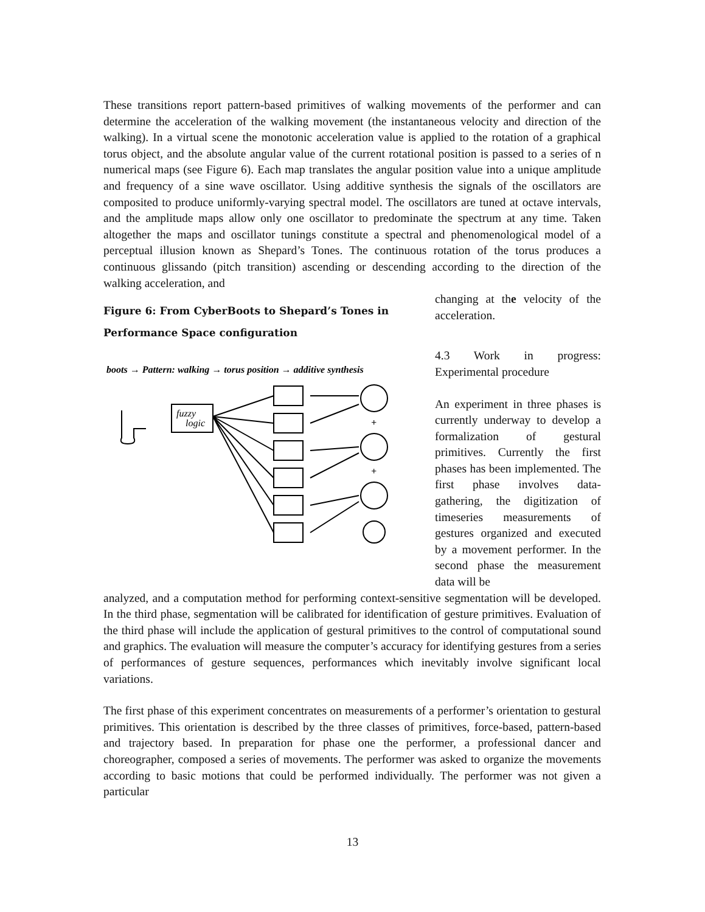These transitions report pattern-based primitives of walking movements of the performer and can determine the acceleration of the walking movement (the instantaneous velocity and direction of the walking). In a virtual scene the monotonic acceleration value is applied to the rotation of a graphical torus object, and the absolute angular value of the current rotational position is passed to a series of n numerical maps (see Figure 6). Each map translates the angular position value into a unique amplitude and frequency of a sine wave oscillator. Using additive synthesis the signals of the oscillators are composited to produce uniformly-varying spectral model. The oscillators are tuned at octave intervals, and the amplitude maps allow only one oscillator to predominate the spectrum at any time. Taken altogether the maps and oscillator tunings constitute a spectral and phenomenological model of a perceptual illusion known as Shepard’s Tones. The continuous rotation of the torus produces a continuous glissando (pitch transition) ascending or descending according to the direction of the walking acceleration, and
Figure 6: From CyberBoots to Shepard’s Tones in
Performance Space configuration
boots → Pattern: walking → torus position → additive synthesis
fuzzy
logic
+
+
changing at the velocity of the acceleration.
4.3 Work in progress: Experimental procedure
An experiment in three phases is currently underway to develop a formalization of gestural primitives. Currently the first phases has been implemented. The first phase involves data-gathering, the digitization of timeseries measurements of gestures organized and executed by a movement performer. In the second phase the measurement data will be
analyzed, and a computation method for performing context-sensitive segmentation will be developed. In the third phase, segmentation will be calibrated for identification of gesture primitives. Evaluation of the third phase will include the application of gestural primitives to the control of computational sound and graphics. The evaluation will measure the computer’s accuracy for identifying gestures from a series of performances of gesture sequences, performances which inevitably involve significant local variations.
The first phase of this experiment concentrates on measurements of a performer’s orientation to gestural primitives. This orientation is described by the three classes of primitives, force-based, pattern-based and trajectory based. In preparation for phase one the performer, a professional dancer and choreographer, composed a series of movements. The performer was asked to organize the movements according to basic motions that could be performed individually. The performer was not given a particular
13